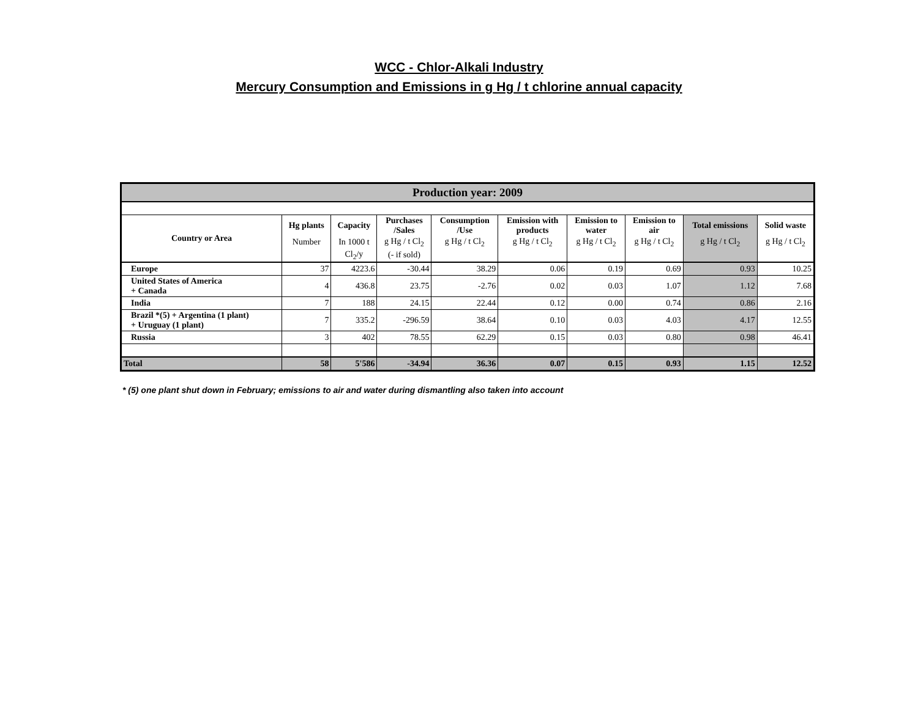WCC - Chlor-Alkali Industry
Mercury Consumption and Emissions in g Hg / t chlorine annual capacity
| Production year: 2009 | | | | | | | | | |
| Country or Area | Hg plants | Capacity | Purchases /Sales | Consumption /Use | Emission with products | Emission to water | Emission to air | Total emissions | Solid waste |
| | Number | In 1000 t | g Hg / t Cl<sub>2</sub> | g Hg / t Cl<sub>2</sub> | g Hg / t Cl<sub>2</sub> | g Hg / t Cl<sub>2</sub> | g Hg / t Cl<sub>2</sub> | g Hg / t Cl<sub>2</sub> | g Hg / t Cl<sub>2</sub> |
| | | Cl<sub>2</sub>/y | (- if sold) | | | | | | |
| Europe | 37 | 4223.6 | -30.44 | 38.29 | 0.06 | 0.19 | 0.69 | 0.93 | 10.25 |
| United States of America + Canada | 4 | 436.8 | 23.75 | -2.76 | 0.02 | 0.03 | 1.07 | 1.12 | 7.68 |
| India | 7 | 188 | 24.15 | 22.44 | 0.12 | 0.00 | 0.74 | 0.86 | 2.16 |
| Brazil *(5) + Argentina (1 plant) + Uruguay (1 plant) | 7 | 335.2 | -296.59 | 38.64 | 0.10 | 0.03 | 4.03 | 4.17 | 12.55 |
| Russia | 3 | 402 | 78.55 | 62.29 | 0.15 | 0.03 | 0.80 | 0.98 | 46.41 |
| Total | 58 | 5'586 | -34.94 | 36.36 | 0.07 | 0.15 | 0.93 | 1.15 | 12.52 |
* (5) one plant shut down in February; emissions to air and water during dismantling also taken into account